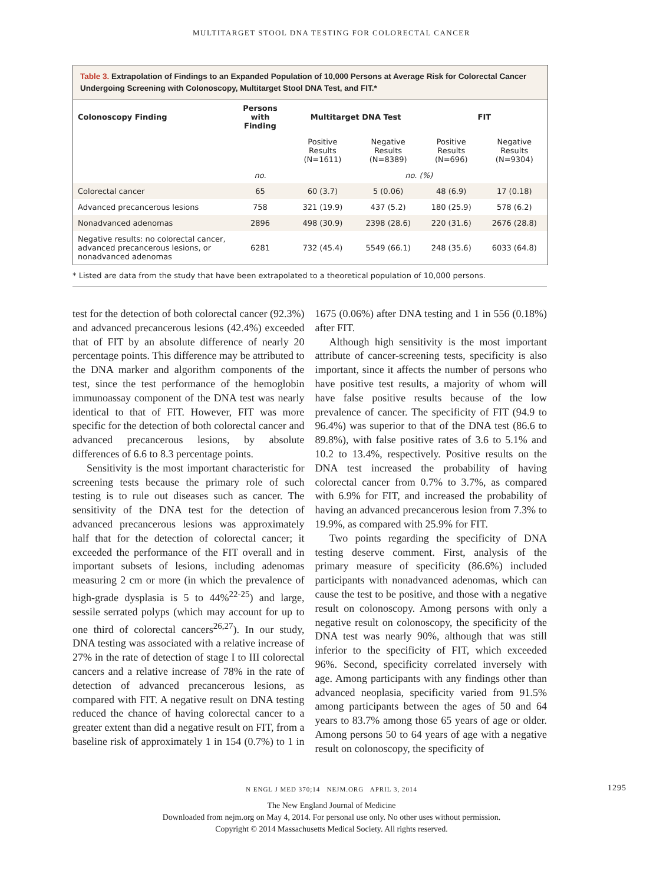MULTITARGET STOOL DNA TESTING FOR COLORECTAL CANCER
Table 3. Extrapolation of Findings to an Expanded Population of 10,000 Persons at Average Risk for Colorectal Cancer Undergoing Screening with Colonoscopy, Multitarget Stool DNA Test, and FIT.*
| Colonoscopy Finding | Persons with Finding | Multitarget DNA Test | | FIT | |
| --- | --- | --- | --- | --- | --- |
| | | Positive Results (N=1611) | Negative Results (N=8389) | Positive Results (N=696) | Negative Results (N=9304) |
| | no. | no. (%) | | | |
| Colorectal cancer | 65 | 60 (3.7) | 5 (0.06) | 48 (6.9) | 17 (0.18) |
| Advanced precancerous lesions | 758 | 321 (19.9) | 437 (5.2) | 180 (25.9) | 578 (6.2) |
| Nonadvanced adenomas | 2896 | 498 (30.9) | 2398 (28.6) | 220 (31.6) | 2676 (28.8) |
| Negative results: no colorectal cancer, advanced precancerous lesions, or nonadvanced adenomas | 6281 | 732 (45.4) | 5549 (66.1) | 248 (35.6) | 6033 (64.8) |
* Listed are data from the study that have been extrapolated to a theoretical population of 10,000 persons.
test for the detection of both colorectal cancer (92.3%) and advanced precancerous lesions (42.4%) exceeded that of FIT by an absolute difference of nearly 20 percentage points. This difference may be attributed to the DNA marker and algorithm components of the test, since the test performance of the hemoglobin immunoassay component of the DNA test was nearly identical to that of FIT. However, FIT was more specific for the detection of both colorectal cancer and advanced precancerous lesions, by absolute differences of 6.6 to 8.3 percentage points.
Sensitivity is the most important characteristic for screening tests because the primary role of such testing is to rule out diseases such as cancer. The sensitivity of the DNA test for the detection of advanced precancerous lesions was approximately half that for the detection of colorectal cancer; it exceeded the performance of the FIT overall and in important subsets of lesions, including adenomas measuring 2 cm or more (in which the prevalence of high-grade dysplasia is 5 to 44%<sup>22-25</sup>) and large, sessile serrated polyps (which may account for up to one third of colorectal cancers<sup>26,27</sup>). In our study, DNA testing was associated with a relative increase of 27% in the rate of detection of stage I to III colorectal cancers and a relative increase of 78% in the rate of detection of advanced precancerous lesions, as compared with FIT. A negative result on DNA testing reduced the chance of having colorectal cancer to a greater extent than did a negative result on FIT, from a baseline risk of approximately 1 in 154 (0.7%) to 1 in 1675 (0.06%) after DNA testing and 1 in 556 (0.18%) after FIT.
Although high sensitivity is the most important attribute of cancer-screening tests, specificity is also important, since it affects the number of persons who have positive test results, a majority of whom will have false positive results because of the low prevalence of cancer. The specificity of FIT (94.9 to 96.4%) was superior to that of the DNA test (86.6 to 89.8%), with false positive rates of 3.6 to 5.1% and 10.2 to 13.4%, respectively. Positive results on the DNA test increased the probability of having colorectal cancer from 0.7% to 3.7%, as compared with 6.9% for FIT, and increased the probability of having an advanced precancerous lesion from 7.3% to 19.9%, as compared with 25.9% for FIT.
Two points regarding the specificity of DNA testing deserve comment. First, analysis of the primary measure of specificity (86.6%) included participants with nonadvanced adenomas, which can cause the test to be positive, and those with a negative result on colonoscopy. Among persons with only a negative result on colonoscopy, the specificity of the DNA test was nearly 90%, although that was still inferior to the specificity of FIT, which exceeded 96%. Second, specificity correlated inversely with age. Among participants with any findings other than advanced neoplasia, specificity varied from 91.5% among participants between the ages of 50 and 64 years to 83.7% among those 65 years of age or older. Among persons 50 to 64 years of age with a negative result on colonoscopy, the specificity of
N ENGL J MED 370;14 NEJM.ORG APRIL 3, 2014 1295
The New England Journal of Medicine
Downloaded from nejm.org on May 4, 2014. For personal use only. No other uses without permission.
Copyright © 2014 Massachusetts Medical Society. All rights reserved.